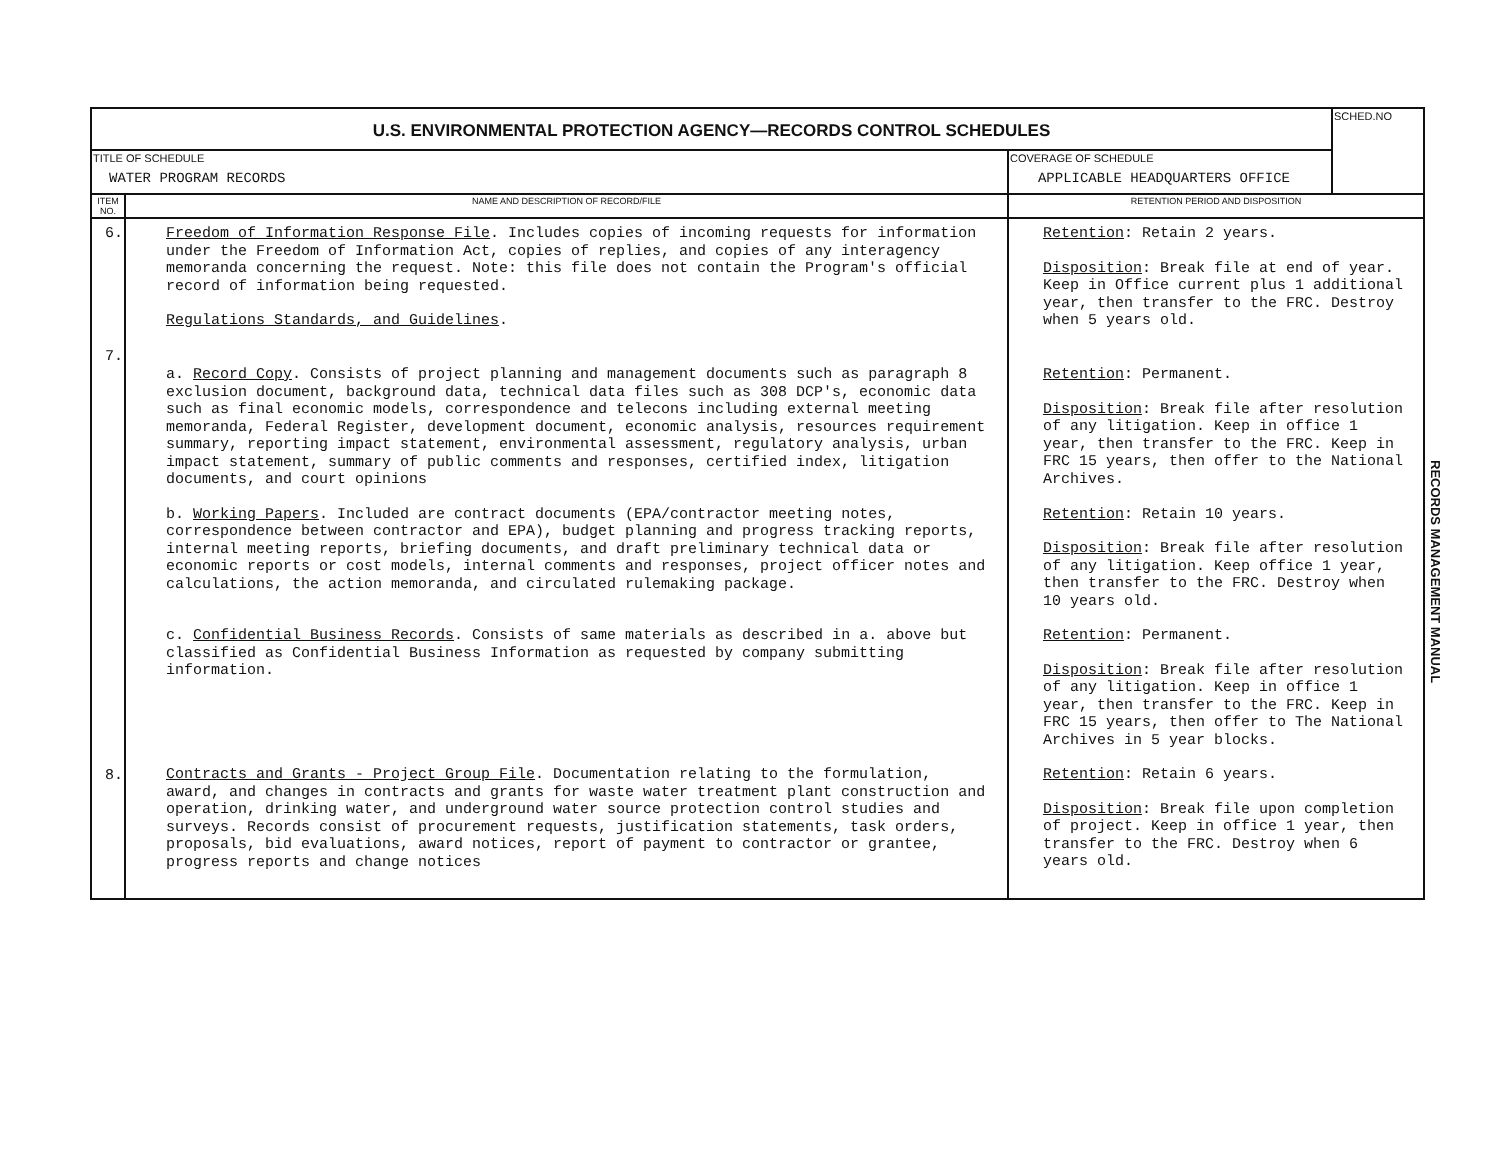| U.S. ENVIRONMENTAL PROTECTION AGENCY—RECORDS CONTROL SCHEDULES | | | SCHED.NO |
| TITLE OF SCHEDULE WATER PROGRAM RECORDS | | COVERAGE OF SCHEDULE APPLICABLE HEADQUARTERS OFFICE | |
| ITEM NO. | NAME AND DESCRIPTION OF RECORD/FILE | RETENTION PERIOD AND DISPOSITION | |
| 6. 7. | Freedom of Information Response File . Includes copies of incoming requests for information under the Freedom of Information Act, copies of replies, and copies of any interagency memoranda concerning the request. Note: this file does not contain the Program's official record of information being requested. Regulations Standards, and Guidelines . | Retention : Retain 2 years. Disposition : Break file at end of year. Keep in Office current plus 1 additional year, then transfer to the FRC. Destroy when 5 years old. | |
| | a. Record Copy . Consists of project planning and management documents such as paragraph 8 exclusion document, background data, technical data files such as 308 DCP's, economic data such as final economic models, correspondence and telecons including external meeting memoranda, Federal Register, development document, economic analysis, resources requirement summary, reporting impact statement, environmental assessment, regulatory analysis, urban impact statement, summary of public comments and responses, certified index, litigation documents, and court opinions | Retention : Permanent. Disposition : Break file after resolution of any litigation. Keep in office 1 year, then transfer to the FRC. Keep in FRC 15 years, then offer to the National Archives. | |
| | b. Working Papers . Included are contract documents (EPA/contractor meeting notes, correspondence between contractor and EPA), budget planning and progress tracking reports, internal meeting reports, briefing documents, and draft preliminary technical data or economic reports or cost models, internal comments and responses, project officer notes and calculations, the action memoranda, and circulated rulemaking package. | Retention : Retain 10 years. Disposition : Break file after resolution of any litigation. Keep office 1 year, then transfer to the FRC. Destroy when 10 years old. | |
| | c. Confidential Business Records . Consists of same materials as described in a. above but classified as Confidential Business Information as requested by company submitting information. | Retention : Permanent. Disposition : Break file after resolution of any litigation. Keep in office 1 year, then transfer to the FRC. Keep in FRC 15 years, then offer to The National Archives in 5 year blocks. | |
| 8. | Contracts and Grants - Project Group File . Documentation relating to the formulation, award, and changes in contracts and grants for waste water treatment plant construction and operation, drinking water, and underground water source protection control studies and surveys. Records consist of procurement requests, justification statements, task orders, proposals, bid evaluations, award notices, report of payment to contractor or grantee, progress reports and change notices | Retention : Retain 6 years. Disposition : Break file upon completion of project. Keep in office 1 year, then transfer to the FRC. Destroy when 6 years old. | |
RECORDS MANAGEMENT MANUAL